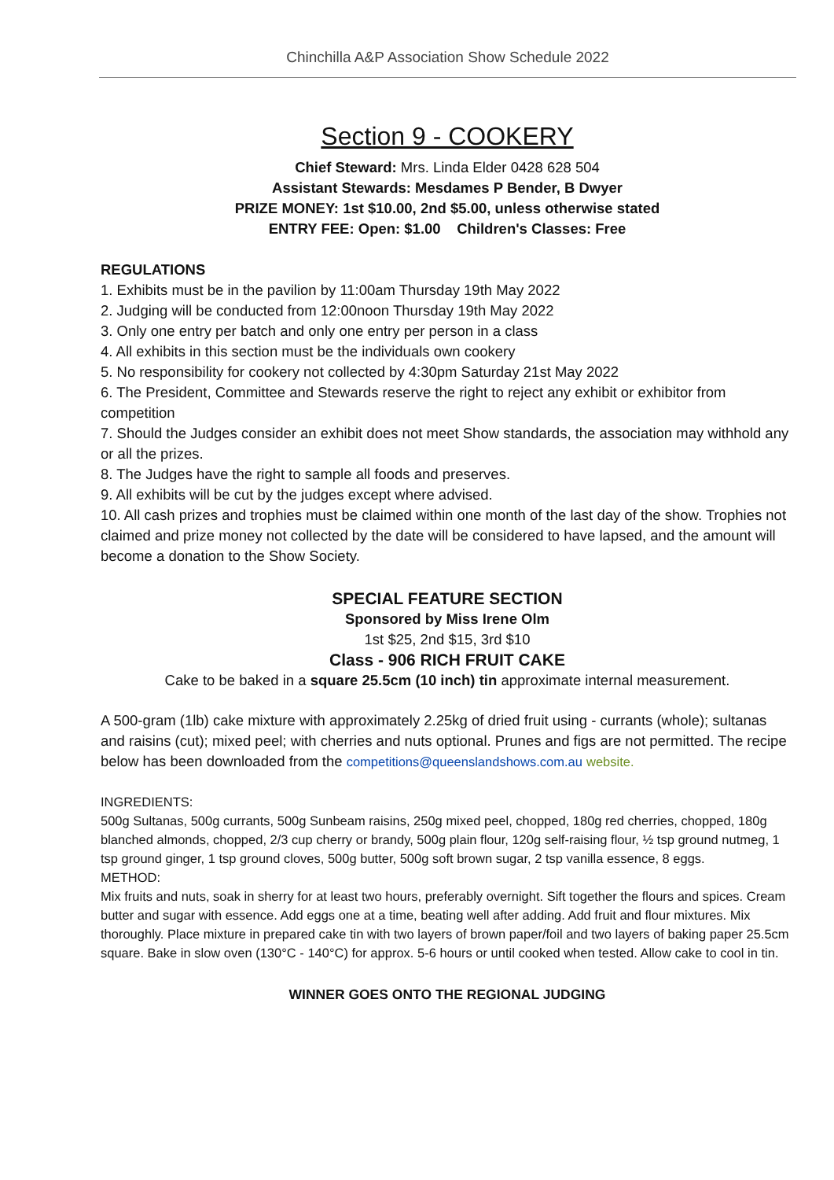Chinchilla A&P Association Show Schedule 2022
Section 9 - COOKERY
Chief Steward: Mrs. Linda Elder 0428 628 504
Assistant Stewards: Mesdames P Bender, B Dwyer
PRIZE MONEY: 1st $10.00, 2nd $5.00, unless otherwise stated
ENTRY FEE: Open: $1.00 Children's Classes: Free
REGULATIONS
1. Exhibits must be in the pavilion by 11:00am Thursday 19th May 2022
2. Judging will be conducted from 12:00noon Thursday 19th May 2022
3. Only one entry per batch and only one entry per person in a class
4. All exhibits in this section must be the individuals own cookery
5. No responsibility for cookery not collected by 4:30pm Saturday 21st May 2022
6. The President, Committee and Stewards reserve the right to reject any exhibit or exhibitor from competition
7. Should the Judges consider an exhibit does not meet Show standards, the association may withhold any or all the prizes.
8. The Judges have the right to sample all foods and preserves.
9. All exhibits will be cut by the judges except where advised.
10. All cash prizes and trophies must be claimed within one month of the last day of the show. Trophies not claimed and prize money not collected by the date will be considered to have lapsed, and the amount will become a donation to the Show Society.
SPECIAL FEATURE SECTION
Sponsored by Miss Irene Olm
1st $25, 2nd $15, 3rd $10
Class - 906 RICH FRUIT CAKE
Cake to be baked in a square 25.5cm (10 inch) tin approximate internal measurement.
A 500-gram (1lb) cake mixture with approximately 2.25kg of dried fruit using - currants (whole); sultanas and raisins (cut); mixed peel; with cherries and nuts optional. Prunes and figs are not permitted. The recipe below has been downloaded from the competitions@queenslandshows.com.au website.
INGREDIENTS:
500g Sultanas, 500g currants, 500g Sunbeam raisins, 250g mixed peel, chopped, 180g red cherries, chopped, 180g blanched almonds, chopped, 2/3 cup cherry or brandy, 500g plain flour, 120g self-raising flour, ½ tsp ground nutmeg, 1 tsp ground ginger, 1 tsp ground cloves, 500g butter, 500g soft brown sugar, 2 tsp vanilla essence, 8 eggs.
METHOD:
Mix fruits and nuts, soak in sherry for at least two hours, preferably overnight. Sift together the flours and spices. Cream butter and sugar with essence. Add eggs one at a time, beating well after adding. Add fruit and flour mixtures. Mix thoroughly. Place mixture in prepared cake tin with two layers of brown paper/foil and two layers of baking paper 25.5cm square. Bake in slow oven (130°C - 140°C) for approx. 5-6 hours or until cooked when tested. Allow cake to cool in tin.
WINNER GOES ONTO THE REGIONAL JUDGING